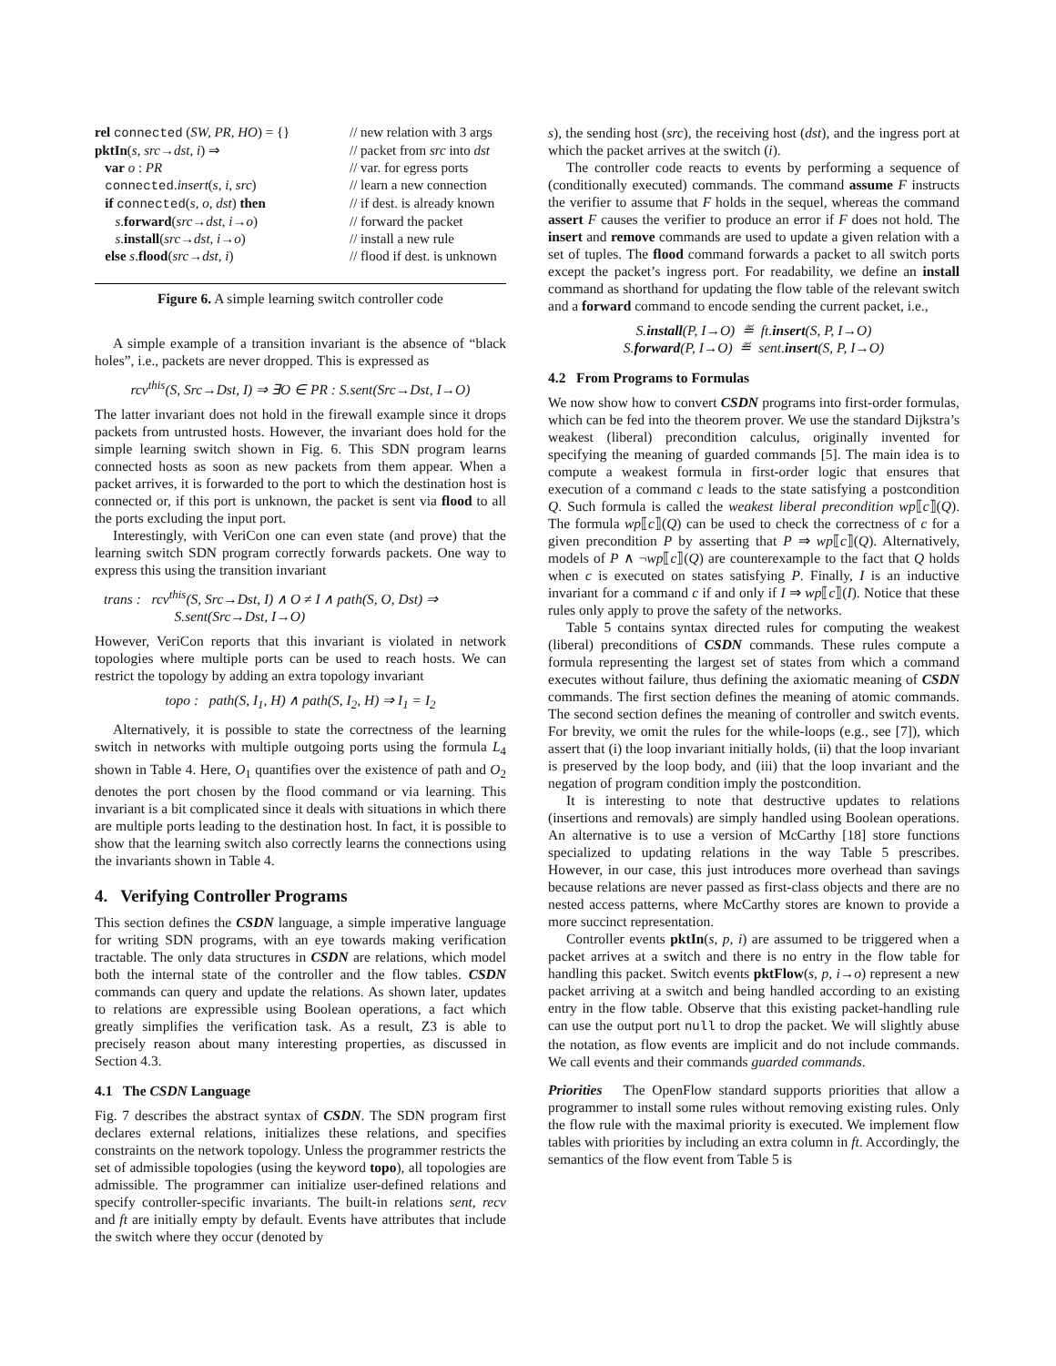rel connected (SW, PR, HO) = {}
// new relation with 3 args
pktIn(s, src→dst, i) ⇒
// packet from src into dst
var o : PR
// var. for egress ports
connected.insert(s, i, src)
// learn a new connection
if connected(s, o, dst) then
// if dest. is already known
s.forward(src→dst, i→o)
// forward the packet
s.install(src→dst, i→o)
// install a new rule
else s.flood(src→dst, i)
// flood if dest. is unknown
Figure 6. A simple learning switch controller code
A simple example of a transition invariant is the absence of “black holes”, i.e., packets are never dropped. This is expressed as
rcv<sup>this</sup>(S, Src→Dst, I) ⇒ ∃O ∈ PR : S.sent(Src→Dst, I→O)
The latter invariant does not hold in the firewall example since it drops packets from untrusted hosts. However, the invariant does hold for the simple learning switch shown in Fig. 6. This SDN program learns connected hosts as soon as new packets from them appear. When a packet arrives, it is forwarded to the port to which the destination host is connected or, if this port is unknown, the packet is sent via flood to all the ports excluding the input port.
Interestingly, with VeriCon one can even state (and prove) that the learning switch SDN program correctly forwards packets. One way to express this using the transition invariant
trans : rcv<sup>this</sup>(S, Src→Dst, I) ∧ O ≠ I ∧ path(S, O, Dst) ⇒
S.sent(Src→Dst, I→O)
However, VeriCon reports that this invariant is violated in network topologies where multiple ports can be used to reach hosts. We can restrict the topology by adding an extra topology invariant
topo : path(S, I<sub>1</sub>, H) ∧ path(S, I<sub>2</sub>, H) ⇒ I<sub>1</sub> = I<sub>2</sub>
Alternatively, it is possible to state the correctness of the learning switch in networks with multiple outgoing ports using the formula L<sub>4</sub> shown in Table 4. Here, O<sub>1</sub> quantifies over the existence of path and O<sub>2</sub> denotes the port chosen by the flood command or via learning. This invariant is a bit complicated since it deals with situations in which there are multiple ports leading to the destination host. In fact, it is possible to show that the learning switch also correctly learns the connections using the invariants shown in Table 4.
4. Verifying Controller Programs
This section defines the CSDN language, a simple imperative language for writing SDN programs, with an eye towards making verification tractable. The only data structures in CSDN are relations, which model both the internal state of the controller and the flow tables. CSDN commands can query and update the relations. As shown later, updates to relations are expressible using Boolean operations, a fact which greatly simplifies the verification task. As a result, Z3 is able to precisely reason about many interesting properties, as discussed in Section 4.3.
4.1 The CSDN Language
Fig. 7 describes the abstract syntax of CSDN. The SDN program first declares external relations, initializes these relations, and specifies constraints on the network topology. Unless the programmer restricts the set of admissible topologies (using the keyword topo), all topologies are admissible. The programmer can initialize user-defined relations and specify controller-specific invariants. The built-in relations sent, recv and ft are initially empty by default. Events have attributes that include the switch where they occur (denoted by
s), the sending host (src), the receiving host (dst), and the ingress port at which the packet arrives at the switch (i).
The controller code reacts to events by performing a sequence of (conditionally executed) commands. The command assume F instructs the verifier to assume that F holds in the sequel, whereas the command assert F causes the verifier to produce an error if F does not hold. The insert and remove commands are used to update a given relation with a set of tuples. The flood command forwards a packet to all switch ports except the packet’s ingress port. For readability, we define an install command as shorthand for updating the flow table of the relevant switch and a forward command to encode sending the current packet, i.e.,
S.install(P, I→O) ≝ ft.insert(S, P, I→O)
S.forward(P, I→O) ≝ sent.insert(S, P, I→O)
4.2 From Programs to Formulas
We now show how to convert CSDN programs into first-order formulas, which can be fed into the theorem prover. We use the standard Dijkstra’s weakest (liberal) precondition calculus, originally invented for specifying the meaning of guarded commands [5]. The main idea is to compute a weakest formula in first-order logic that ensures that execution of a command c leads to the state satisfying a postcondition Q. Such formula is called the weakest liberal precondition wp⟦c⟧(Q). The formula wp⟦c⟧(Q) can be used to check the correctness of c for a given precondition P by asserting that P ⇒ wp⟦c⟧(Q). Alternatively, models of P ∧ ¬wp⟦c⟧(Q) are counterexample to the fact that Q holds when c is executed on states satisfying P. Finally, I is an inductive invariant for a command c if and only if I ⇒ wp⟦c⟧(I). Notice that these rules only apply to prove the safety of the networks.
Table 5 contains syntax directed rules for computing the weakest (liberal) preconditions of CSDN commands. These rules compute a formula representing the largest set of states from which a command executes without failure, thus defining the axiomatic meaning of CSDN commands. The first section defines the meaning of atomic commands. The second section defines the meaning of controller and switch events. For brevity, we omit the rules for the while-loops (e.g., see [7]), which assert that (i) the loop invariant initially holds, (ii) that the loop invariant is preserved by the loop body, and (iii) that the loop invariant and the negation of program condition imply the postcondition.
It is interesting to note that destructive updates to relations (insertions and removals) are simply handled using Boolean operations. An alternative is to use a version of McCarthy [18] store functions specialized to updating relations in the way Table 5 prescribes. However, in our case, this just introduces more overhead than savings because relations are never passed as first-class objects and there are no nested access patterns, where McCarthy stores are known to provide a more succinct representation.
Controller events pktIn(s, p, i) are assumed to be triggered when a packet arrives at a switch and there is no entry in the flow table for handling this packet. Switch events pktFlow(s, p, i→o) represent a new packet arriving at a switch and being handled according to an existing entry in the flow table. Observe that this existing packet-handling rule can use the output port null to drop the packet. We will slightly abuse the notation, as flow events are implicit and do not include commands. We call events and their commands guarded commands.
Priorities The OpenFlow standard supports priorities that allow a programmer to install some rules without removing existing rules. Only the flow rule with the maximal priority is executed. We implement flow tables with priorities by including an extra column in ft. Accordingly, the semantics of the flow event from Table 5 is